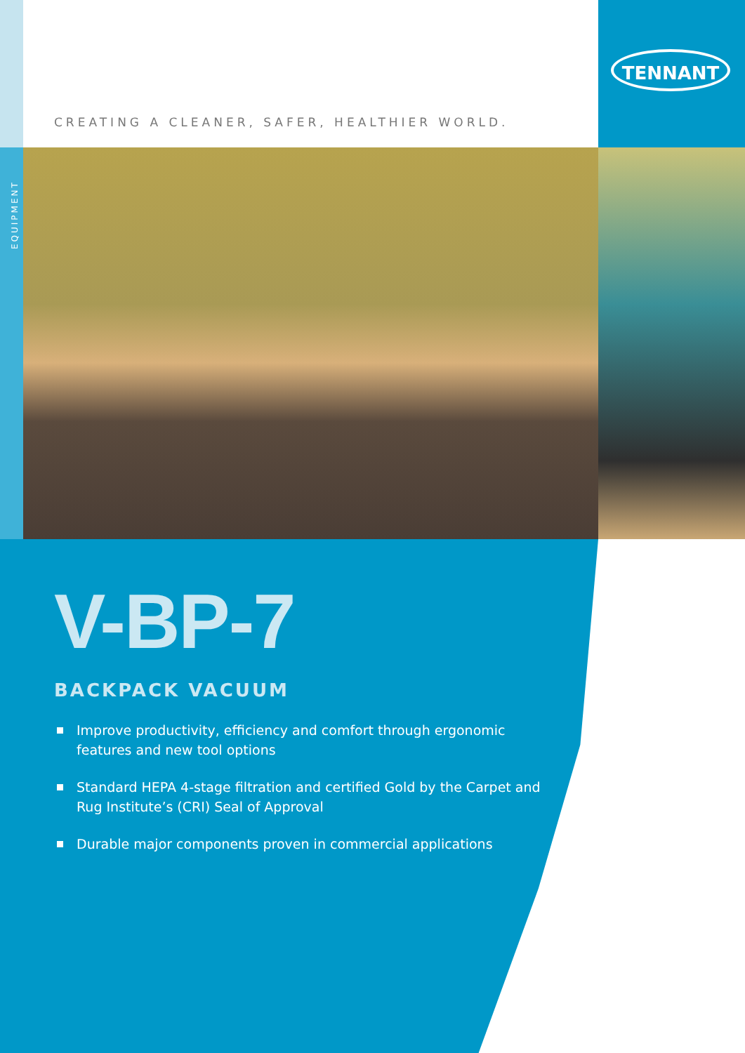TENNANT
CREATING A CLEANER, SAFER, HEALTHIER WORLD.
EQUIPMENT
V-BP-7
BACKPACK VACUUM
Improve productivity, efficiency and comfort through ergonomic features and new tool options
Standard HEPA 4-stage filtration and certified Gold by the Carpet and Rug Institute’s (CRI) Seal of Approval
Durable major components proven in commercial applications